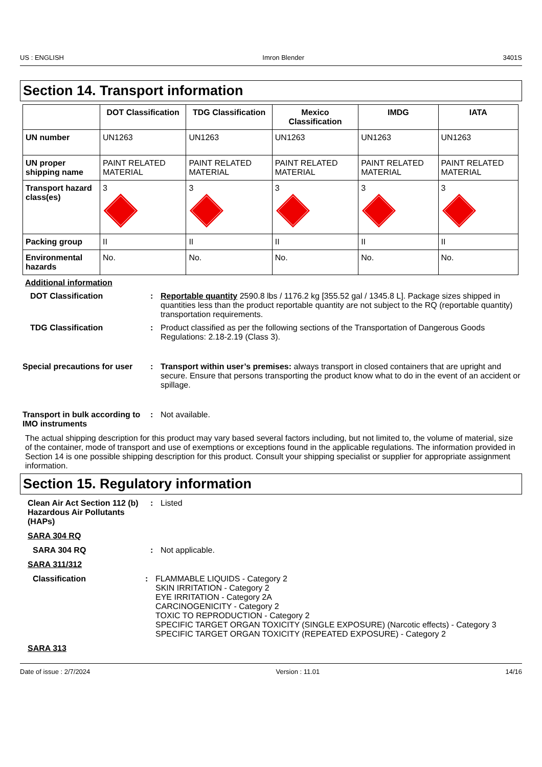US : ENGLISH Imron Blender 3401S
Section 14. Transport information
| | DOT Classification | TDG Classification | Mexico Classification | IMDG | IATA |
| --- | --- | --- | --- | --- | --- |
| UN number | UN1263 | UN1263 | UN1263 | UN1263 | UN1263 |
| UN proper shipping name | PAINT RELATED MATERIAL | PAINT RELATED MATERIAL | PAINT RELATED MATERIAL | PAINT RELATED MATERIAL | PAINT RELATED MATERIAL |
| Transport hazard class(es) | 3 | 3 | 3 | 3 | 3 |
| Packing group | II | II | II | II | II |
| Environmental hazards | No. | No. | No. | No. | No. |
Additional information
DOT Classification : Reportable quantity 2590.8 lbs / 1176.2 kg [355.52 gal / 1345.8 L]. Package sizes shipped in quantities less than the product reportable quantity are not subject to the RQ (reportable quantity) transportation requirements.
TDG Classification : Product classified as per the following sections of the Transportation of Dangerous Goods Regulations: 2.18-2.19 (Class 3).
Special precautions for user
: Transport within user’s premises: always transport in closed containers that are upright and secure. Ensure that persons transporting the product know what to do in the event of an accident or spillage.
Transport in bulk according to IMO instruments
: Not available.
The actual shipping description for this product may vary based several factors including, but not limited to, the volume of material, size of the container, mode of transport and use of exemptions or exceptions found in the applicable regulations. The information provided in Section 14 is one possible shipping description for this product. Consult your shipping specialist or supplier for appropriate assignment information.
Section 15. Regulatory information
Clean Air Act Section 112 (b) Hazardous Air Pollutants (HAPs)
: Listed
SARA 304 RQ
SARA 304 RQ : Not applicable.
SARA 311/312
Classification : FLAMMABLE LIQUIDS - Category 2
SKIN IRRITATION - Category 2
EYE IRRITATION - Category 2A
CARCINOGENICITY - Category 2
TOXIC TO REPRODUCTION - Category 2
SPECIFIC TARGET ORGAN TOXICITY (SINGLE EXPOSURE) (Narcotic effects) - Category 3
SPECIFIC TARGET ORGAN TOXICITY (REPEATED EXPOSURE) - Category 2
SARA 313
Date of issue : 2/7/2024 Version : 11.01 14/16